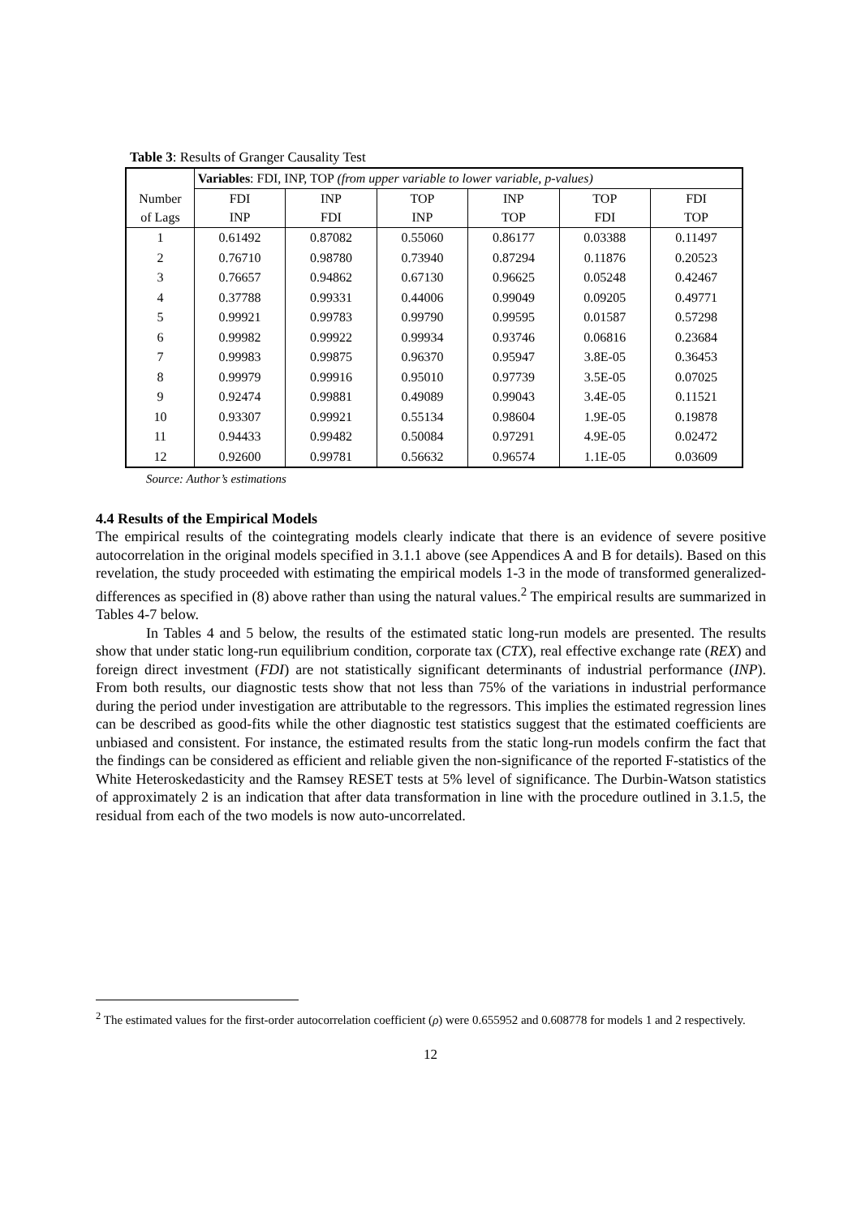Table 3: Results of Granger Causality Test
| Number of Lags | Variables : FDI, INP, TOP (from upper variable to lower variable, p-values) | | | | | |
| | FDI INP | INP FDI | TOP INP | INP TOP | TOP FDI | FDI TOP |
| 1 | 0.61492 | 0.87082 | 0.55060 | 0.86177 | 0.03388 | 0.11497 |
| 2 | 0.76710 | 0.98780 | 0.73940 | 0.87294 | 0.11876 | 0.20523 |
| 3 | 0.76657 | 0.94862 | 0.67130 | 0.96625 | 0.05248 | 0.42467 |
| 4 | 0.37788 | 0.99331 | 0.44006 | 0.99049 | 0.09205 | 0.49771 |
| 5 | 0.99921 | 0.99783 | 0.99790 | 0.99595 | 0.01587 | 0.57298 |
| 6 | 0.99982 | 0.99922 | 0.99934 | 0.93746 | 0.06816 | 0.23684 |
| 7 | 0.99983 | 0.99875 | 0.96370 | 0.95947 | 3.8E-05 | 0.36453 |
| 8 | 0.99979 | 0.99916 | 0.95010 | 0.97739 | 3.5E-05 | 0.07025 |
| 9 | 0.92474 | 0.99881 | 0.49089 | 0.99043 | 3.4E-05 | 0.11521 |
| 10 | 0.93307 | 0.99921 | 0.55134 | 0.98604 | 1.9E-05 | 0.19878 |
| 11 | 0.94433 | 0.99482 | 0.50084 | 0.97291 | 4.9E-05 | 0.02472 |
| 12 | 0.92600 | 0.99781 | 0.56632 | 0.96574 | 1.1E-05 | 0.03609 |
Source: Author’s estimations
4.4 Results of the Empirical Models
The empirical results of the cointegrating models clearly indicate that there is an evidence of severe positive autocorrelation in the original models specified in 3.1.1 above (see Appendices A and B for details). Based on this revelation, the study proceeded with estimating the empirical models 1-3 in the mode of transformed generalized-differences as specified in (8) above rather than using the natural values.<sup>2</sup> The empirical results are summarized in Tables 4-7 below.
In Tables 4 and 5 below, the results of the estimated static long-run models are presented. The results show that under static long-run equilibrium condition, corporate tax (CTX), real effective exchange rate (REX) and foreign direct investment (FDI) are not statistically significant determinants of industrial performance (INP). From both results, our diagnostic tests show that not less than 75% of the variations in industrial performance during the period under investigation are attributable to the regressors. This implies the estimated regression lines can be described as good-fits while the other diagnostic test statistics suggest that the estimated coefficients are unbiased and consistent. For instance, the estimated results from the static long-run models confirm the fact that the findings can be considered as efficient and reliable given the non-significance of the reported F-statistics of the White Heteroskedasticity and the Ramsey RESET tests at 5% level of significance. The Durbin-Watson statistics of approximately 2 is an indication that after data transformation in line with the procedure outlined in 3.1.5, the residual from each of the two models is now auto-uncorrelated.
<sup>2</sup> The estimated values for the first-order autocorrelation coefficient (ρ) were 0.655952 and 0.608778 for models 1 and 2 respectively.
12